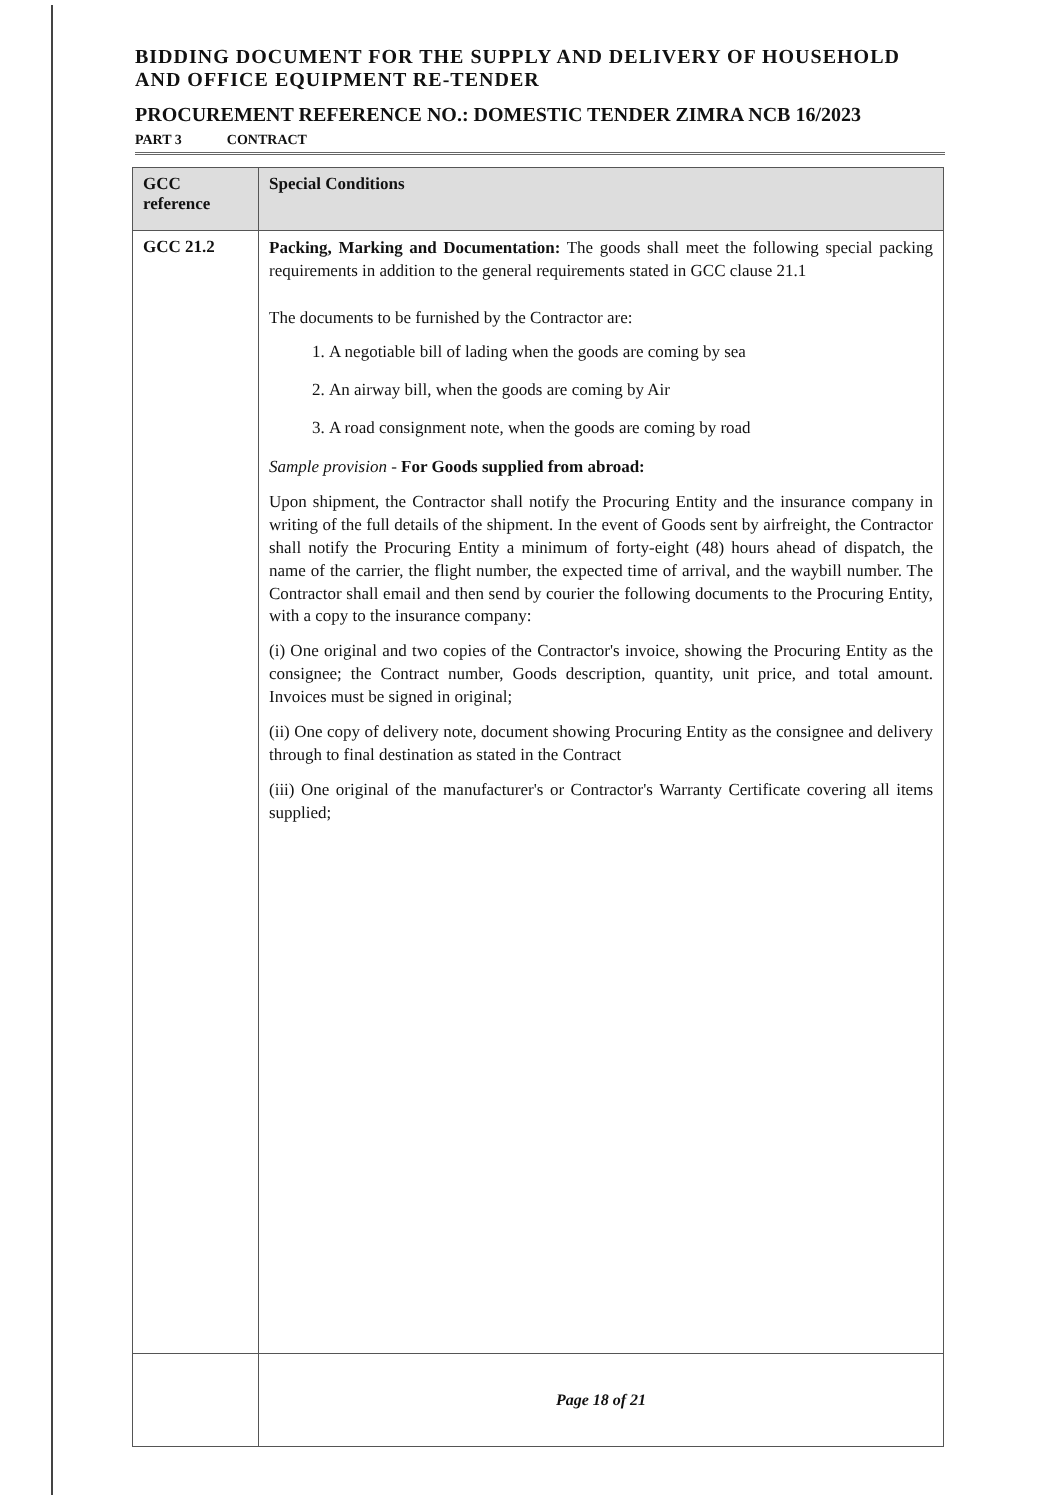BIDDING DOCUMENT FOR THE SUPPLY AND DELIVERY OF HOUSEHOLD AND OFFICE EQUIPMENT RE-TENDER
PROCUREMENT REFERENCE NO.: DOMESTIC TENDER ZIMRA NCB 16/2023
PART 3 CONTRACT
| GCC reference | Special Conditions |
| --- | --- |
| GCC 21.2 | Packing, Marking and Documentation: The goods shall meet the following special packing requirements in addition to the general requirements stated in GCC clause 21.1 The documents to be furnished by the Contractor are: 1. A negotiable bill of lading when the goods are coming by sea 2. An airway bill, when the goods are coming by Air 3. A road consignment note, when the goods are coming by road Sample provision - For Goods supplied from abroad: Upon shipment, the Contractor shall notify the Procuring Entity and the insurance company in writing of the full details of the shipment. In the event of Goods sent by airfreight, the Contractor shall notify the Procuring Entity a minimum of forty-eight (48) hours ahead of dispatch, the name of the carrier, the flight number, the expected time of arrival, and the waybill number. The Contractor shall email and then send by courier the following documents to the Procuring Entity, with a copy to the insurance company: (i) One original and two copies of the Contractor's invoice, showing the Procuring Entity as the consignee; the Contract number, Goods description, quantity, unit price, and total amount. Invoices must be signed in original; (ii) One copy of delivery note, document showing Procuring Entity as the consignee and delivery through to final destination as stated in the Contract (iii) One original of the manufacturer's or Contractor's Warranty Certificate covering all items supplied; |
| | Page 18 of 21 |